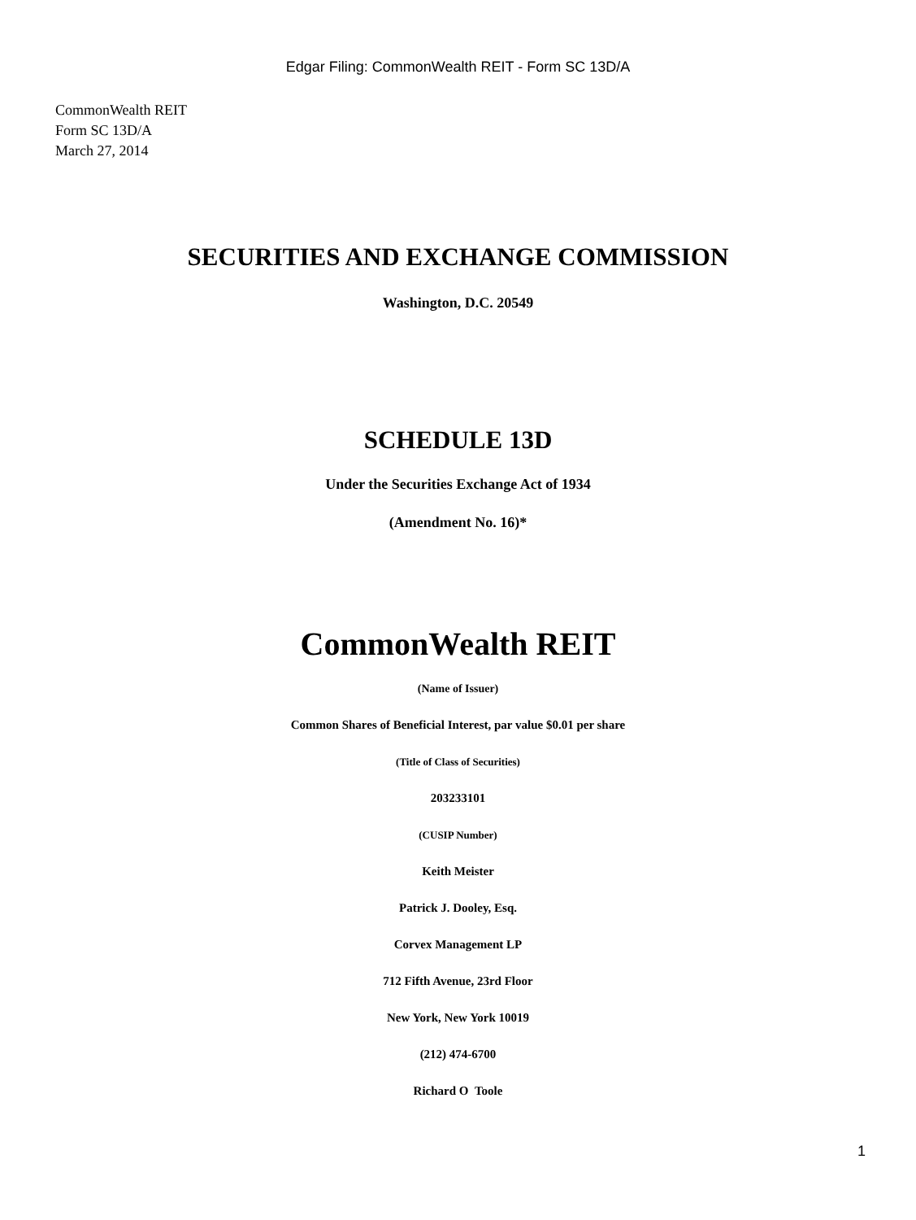Edgar Filing: CommonWealth REIT - Form SC 13D/A
CommonWealth REIT
Form SC 13D/A
March 27, 2014
SECURITIES AND EXCHANGE COMMISSION
Washington, D.C. 20549
SCHEDULE 13D
Under the Securities Exchange Act of 1934
(Amendment No. 16)*
CommonWealth REIT
(Name of Issuer)
Common Shares of Beneficial Interest, par value $0.01 per share
(Title of Class of Securities)
203233101
(CUSIP Number)
Keith Meister
Patrick J. Dooley, Esq.
Corvex Management LP
712 Fifth Avenue, 23rd Floor
New York, New York 10019
(212) 474-6700
Richard O Toole
1